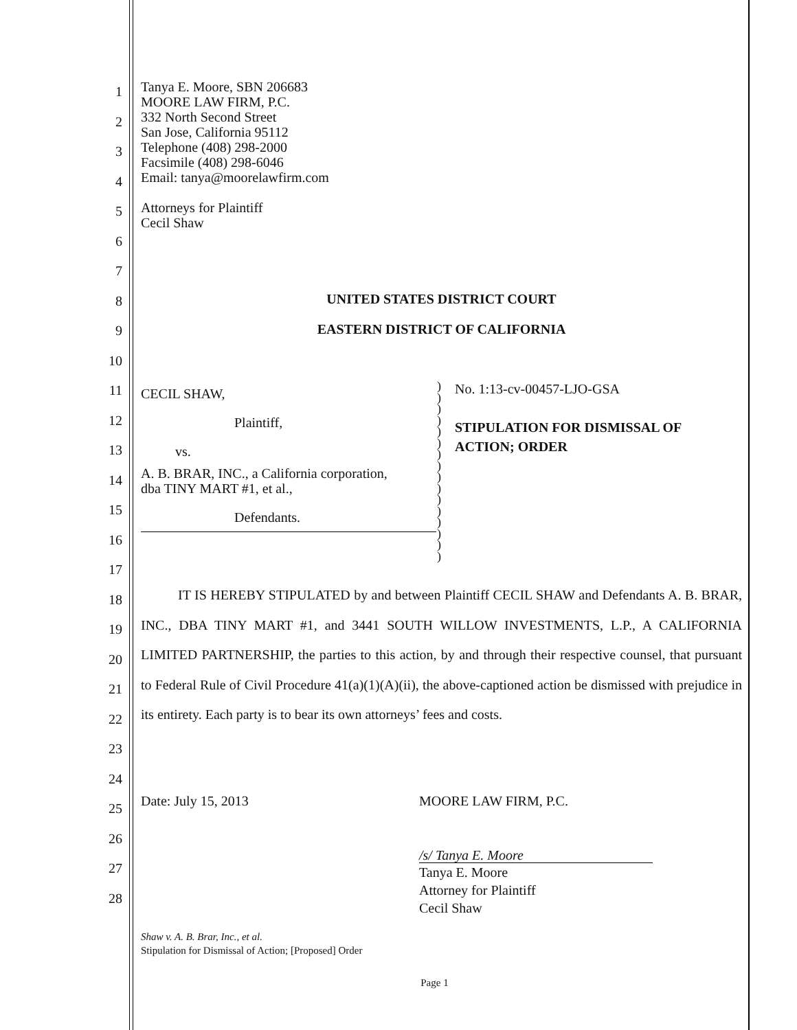1
2
3
4
5
6
7
8
9
10
11
12
13
14
15
16
17
18
19
20
21
22
23
24
25
26
27
28
Tanya E. Moore, SBN 206683
MOORE LAW FIRM, P.C.
332 North Second Street
San Jose, California 95112
Telephone (408) 298-2000
Facsimile (408) 298-6046
Email: tanya@moorelawfirm.com
Attorneys for Plaintiff
Cecil Shaw
UNITED STATES DISTRICT COURT
EASTERN DISTRICT OF CALIFORNIA
CECIL SHAW,
Plaintiff,
vs.
A. B. BRAR, INC., a California corporation,
dba TINY MART #1, et al.,
Defendants.
)
)
)
)
)
)
)
)
)
)
)
)
)
)
)
)
No. 1:13-cv-00457-LJO-GSA
STIPULATION FOR DISMISSAL OF
ACTION; ORDER
IT IS HEREBY STIPULATED by and between Plaintiff CECIL SHAW and Defendants A. B. BRAR, INC., DBA TINY MART #1, and 3441 SOUTH WILLOW INVESTMENTS, L.P., A CALIFORNIA LIMITED PARTNERSHIP, the parties to this action, by and through their respective counsel, that pursuant to Federal Rule of Civil Procedure 41(a)(1)(A)(ii), the above-captioned action be dismissed with prejudice in its entirety. Each party is to bear its own attorneys’ fees and costs.
Date: July 15, 2013 MOORE LAW FIRM, P.C.
/s/ Tanya E. Moore
Tanya E. Moore
Attorney for Plaintiff
Cecil Shaw
Shaw v. A. B. Brar, Inc., et al.
Stipulation for Dismissal of Action; [Proposed] Order
Page 1